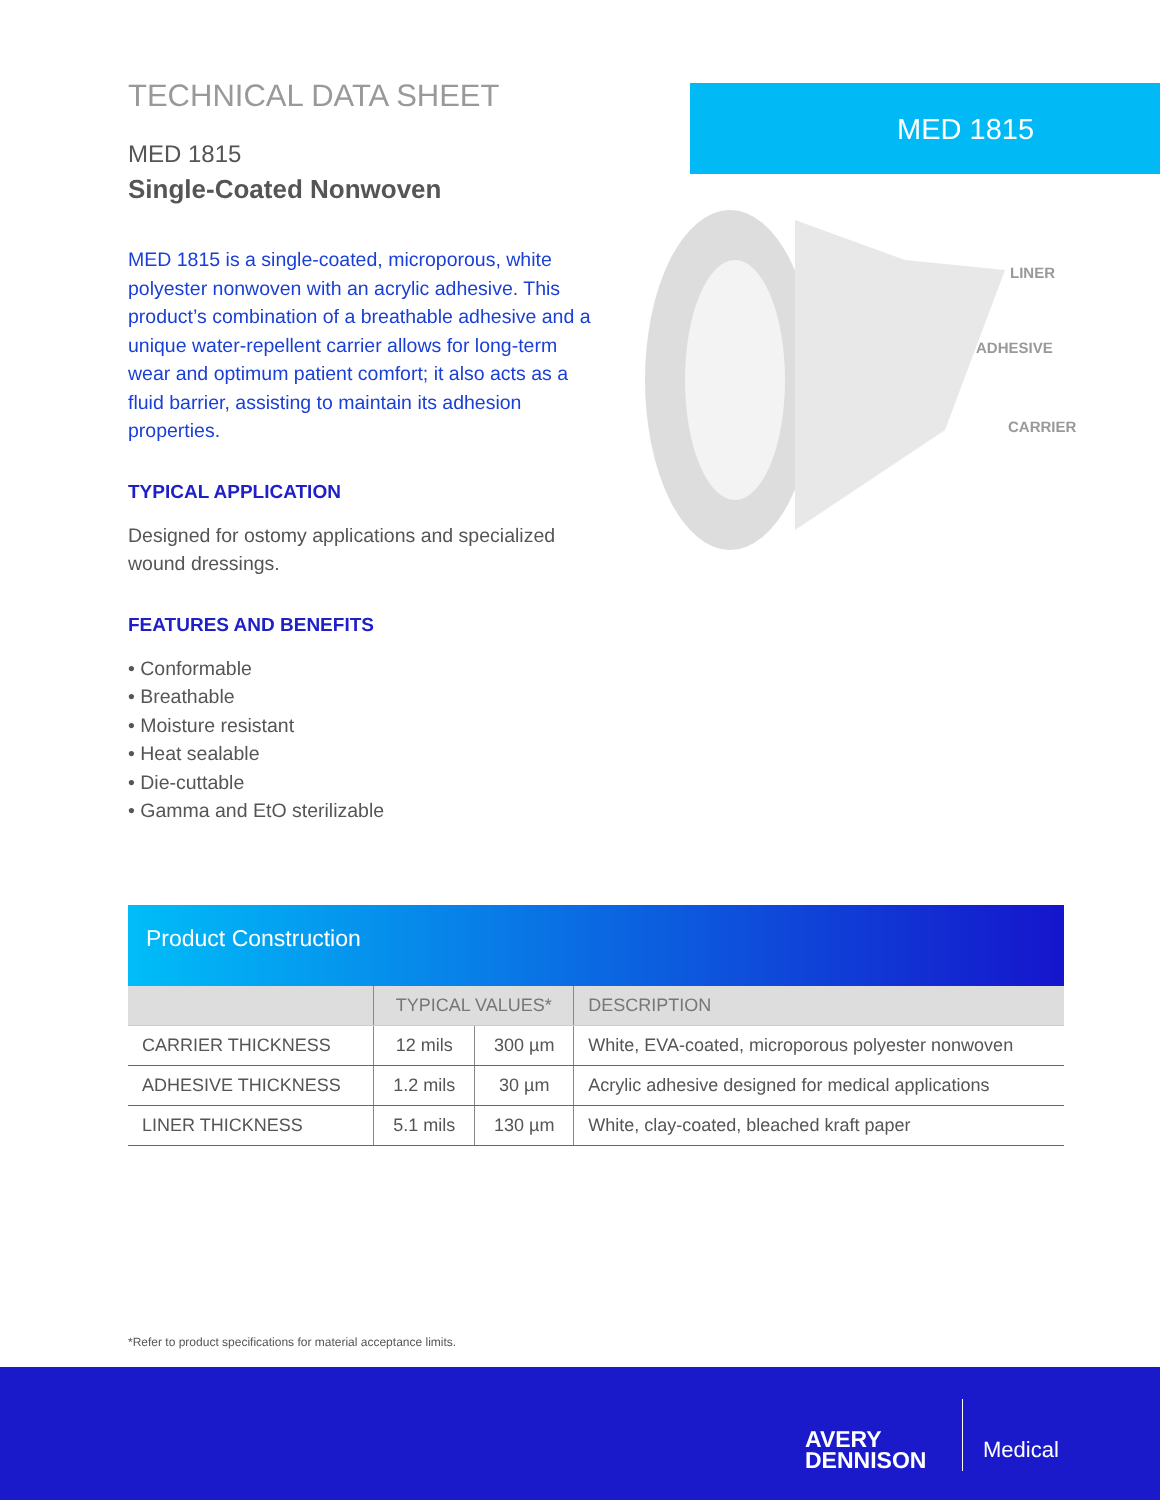TECHNICAL DATA SHEET
MED 1815
Single-Coated Nonwoven
MED 1815 is a single-coated, microporous, white polyester nonwoven with an acrylic adhesive. This product’s combination of a breathable adhesive and a unique water-repellent carrier allows for long-term wear and optimum patient comfort; it also acts as a fluid barrier, assisting to maintain its adhesion properties.
TYPICAL APPLICATION
Designed for ostomy applications and specialized wound dressings.
FEATURES AND BENEFITS
• Conformable
• Breathable
• Moisture resistant
• Heat sealable
• Die-cuttable
• Gamma and EtO sterilizable
MED 1815
LINER
ADHESIVE
CARRIER
Product Construction
| | TYPICAL VALUES* | | DESCRIPTION |
| --- | --- | --- | --- |
| CARRIER THICKNESS | 12 mils | 300 µm | White, EVA-coated, microporous polyester nonwoven |
| ADHESIVE THICKNESS | 1.2 mils | 30 µm | Acrylic adhesive designed for medical applications |
| LINER THICKNESS | 5.1 mils | 130 µm | White, clay-coated, bleached kraft paper |
*Refer to product specifications for material acceptance limits.
AVERY
DENNISON
Medical